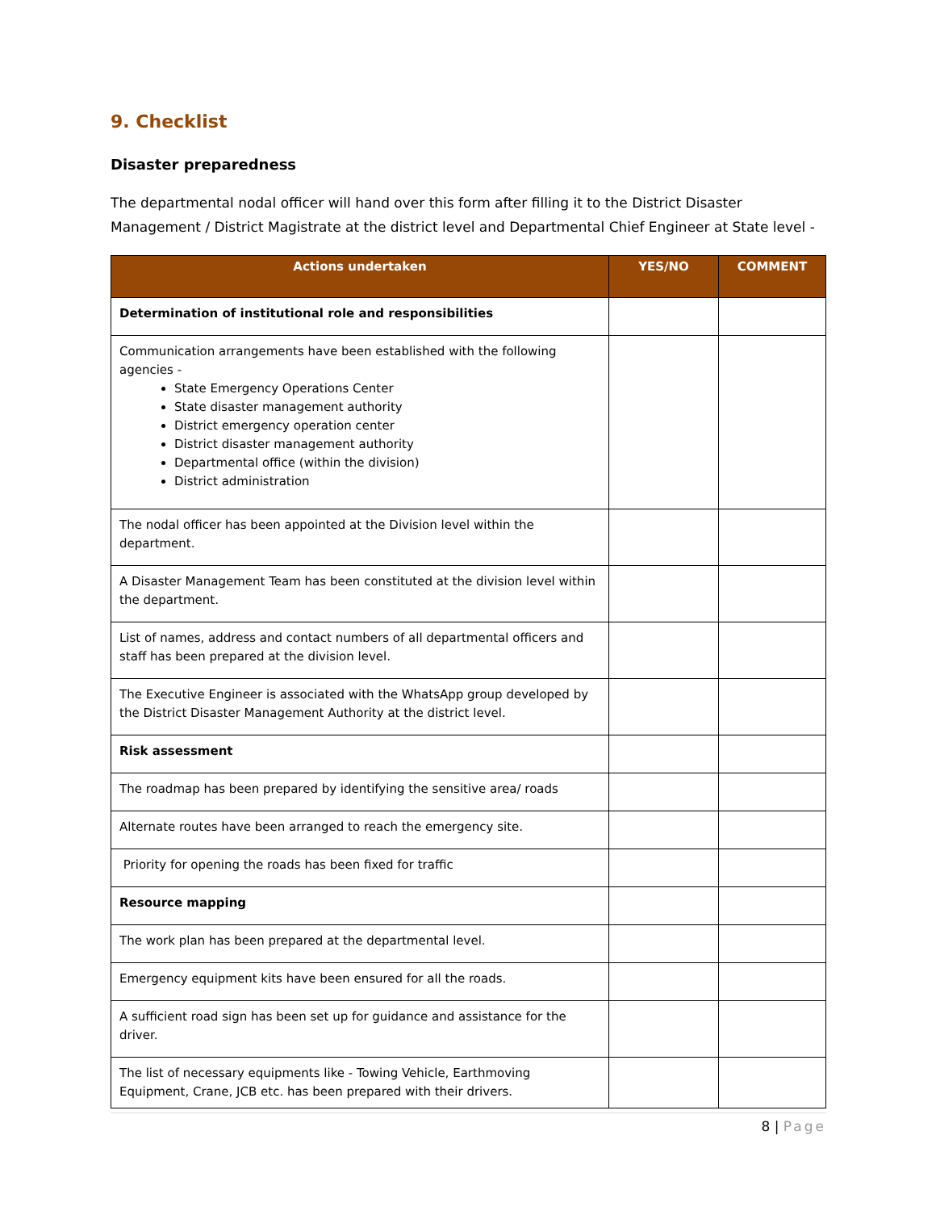9. Checklist
Disaster preparedness
The departmental nodal officer will hand over this form after filling it to the District Disaster Management / District Magistrate at the district level and Departmental Chief Engineer at State level -
| Actions undertaken | YES/NO | COMMENT |
| --- | --- | --- |
| Determination of institutional role and responsibilities | | |
| Communication arrangements have been established with the following agencies - State Emergency Operations Center State disaster management authority District emergency operation center District disaster management authority Departmental office (within the division) District administration | | |
| The nodal officer has been appointed at the Division level within the department. | | |
| A Disaster Management Team has been constituted at the division level within the department. | | |
| List of names, address and contact numbers of all departmental officers and staff has been prepared at the division level. | | |
| The Executive Engineer is associated with the WhatsApp group developed by the District Disaster Management Authority at the district level. | | |
| Risk assessment | | |
| The roadmap has been prepared by identifying the sensitive area/ roads | | |
| Alternate routes have been arranged to reach the emergency site. | | |
| Priority for opening the roads has been fixed for traffic | | |
| Resource mapping | | |
| The work plan has been prepared at the departmental level. | | |
| Emergency equipment kits have been ensured for all the roads. | | |
| A sufficient road sign has been set up for guidance and assistance for the driver. | | |
| The list of necessary equipments like - Towing Vehicle, Earthmoving Equipment, Crane, JCB etc. has been prepared with their drivers. | | |
8 | Page